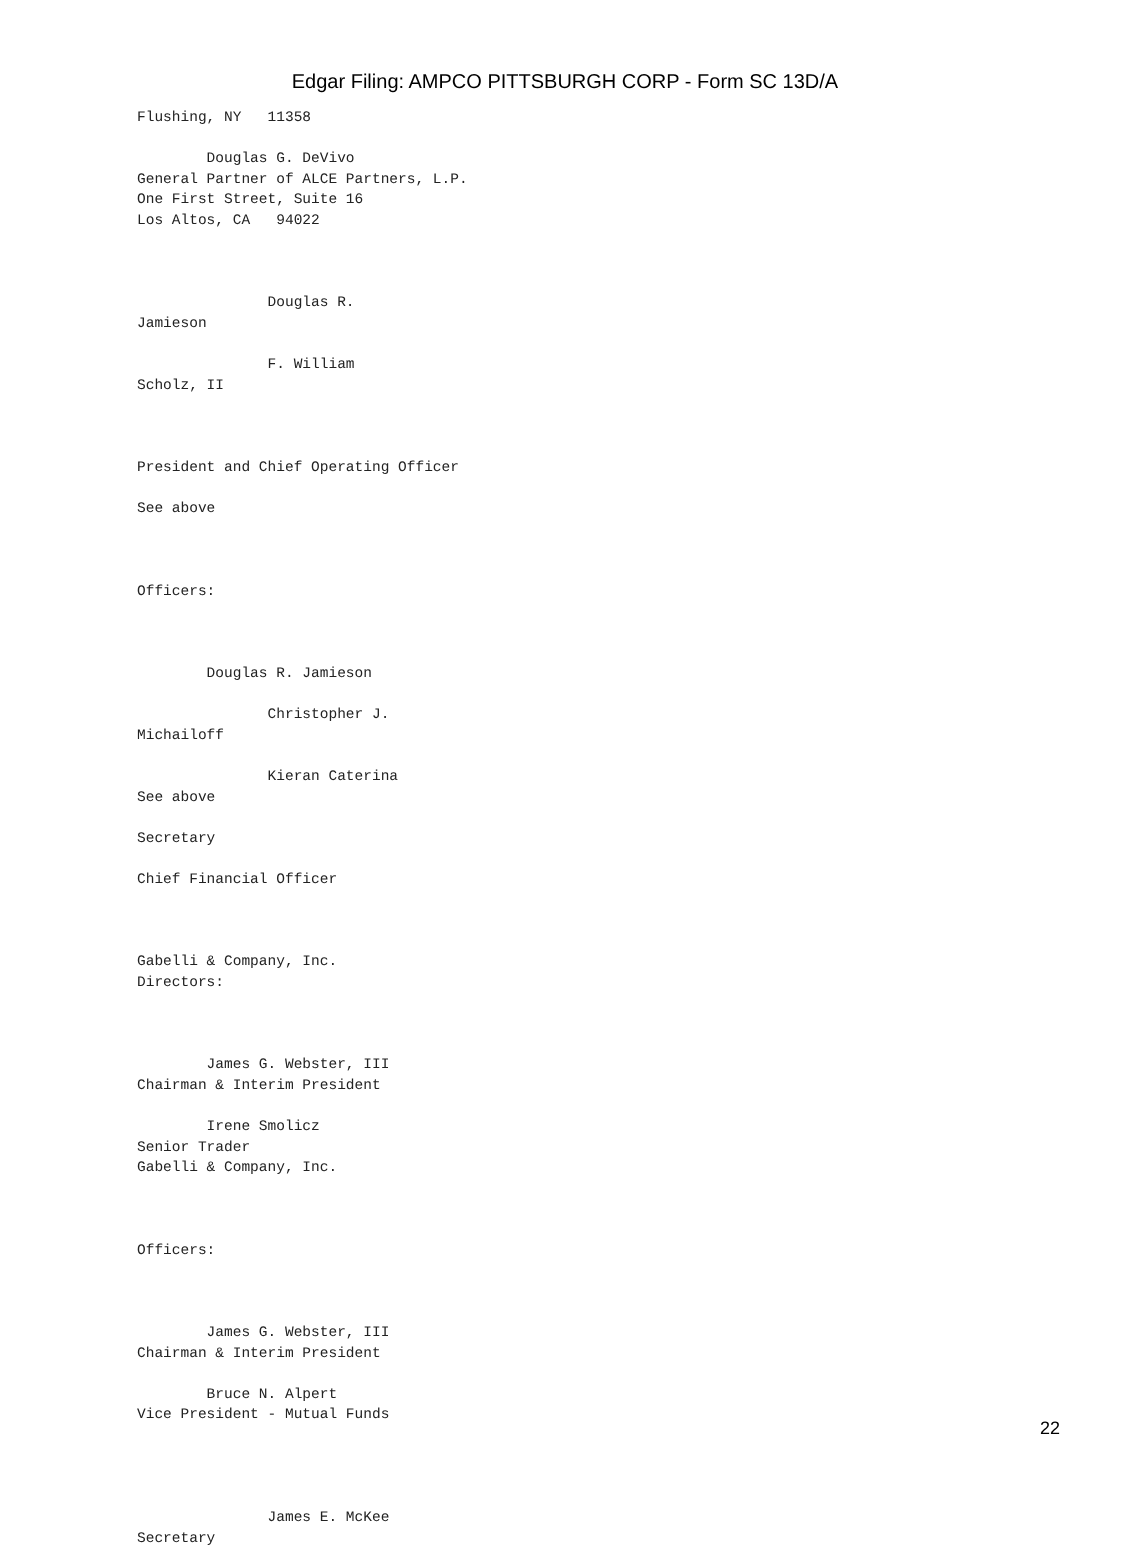Edgar Filing: AMPCO PITTSBURGH CORP - Form SC 13D/A
Flushing, NY   11358

        Douglas G. DeVivo
General Partner of ALCE Partners, L.P.
One First Street, Suite 16
Los Altos, CA   94022



               Douglas R.
Jamieson

               F. William
Scholz, II



President and Chief Operating Officer

See above



Officers:



        Douglas R. Jamieson

               Christopher J.
Michailoff

               Kieran Caterina
See above

Secretary

Chief Financial Officer



Gabelli & Company, Inc.
Directors:



        James G. Webster, III
Chairman & Interim President

        Irene Smolicz
Senior Trader
Gabelli & Company, Inc.



Officers:



        James G. Webster, III
Chairman & Interim President

        Bruce N. Alpert
Vice President - Mutual Funds




               James E. McKee
Secretary
22